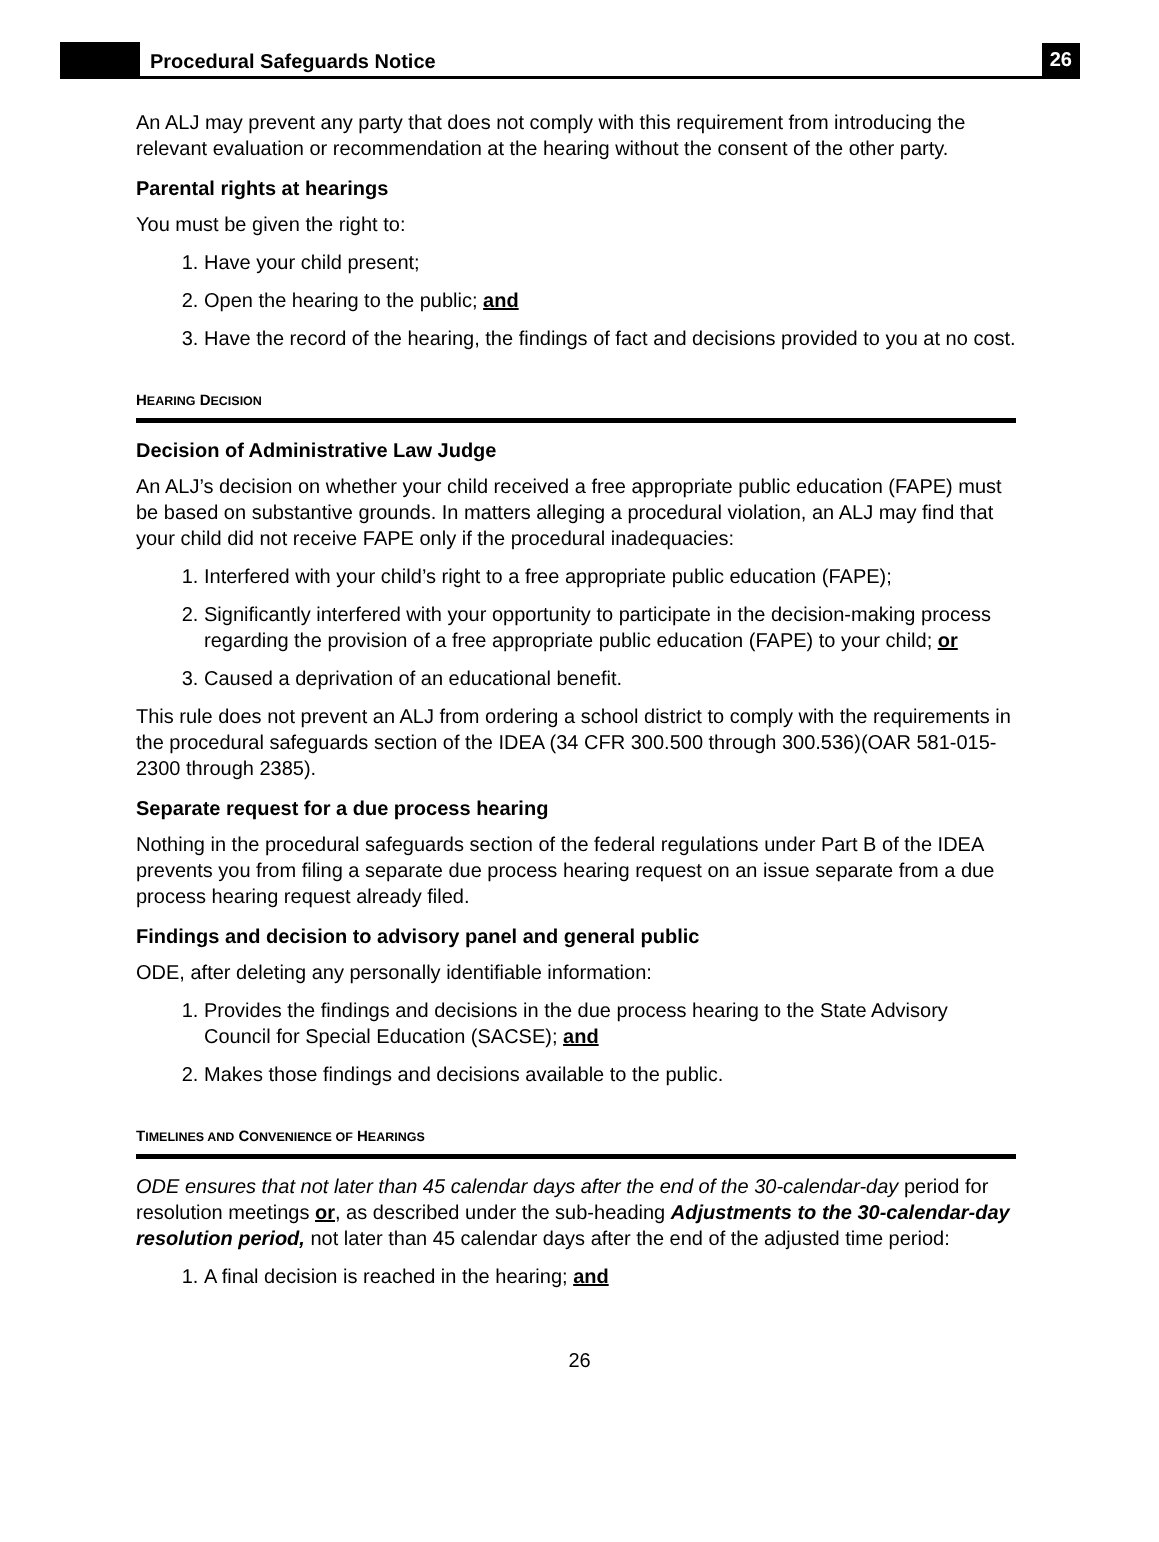Procedural Safeguards Notice
26
An ALJ may prevent any party that does not comply with this requirement from introducing the relevant evaluation or recommendation at the hearing without the consent of the other party.
Parental rights at hearings
You must be given the right to:
1. Have your child present;
2. Open the hearing to the public; and
3. Have the record of the hearing, the findings of fact and decisions provided to you at no cost.
HEARING DECISION
Decision of Administrative Law Judge
An ALJ’s decision on whether your child received a free appropriate public education (FAPE) must be based on substantive grounds. In matters alleging a procedural violation, an ALJ may find that your child did not receive FAPE only if the procedural inadequacies:
1. Interfered with your child’s right to a free appropriate public education (FAPE);
2. Significantly interfered with your opportunity to participate in the decision-making process regarding the provision of a free appropriate public education (FAPE) to your child; or
3. Caused a deprivation of an educational benefit.
This rule does not prevent an ALJ from ordering a school district to comply with the requirements in the procedural safeguards section of the IDEA (34 CFR 300.500 through 300.536)(OAR 581-015-2300 through 2385).
Separate request for a due process hearing
Nothing in the procedural safeguards section of the federal regulations under Part B of the IDEA prevents you from filing a separate due process hearing request on an issue separate from a due process hearing request already filed.
Findings and decision to advisory panel and general public
ODE, after deleting any personally identifiable information:
1. Provides the findings and decisions in the due process hearing to the State Advisory Council for Special Education (SACSE); and
2. Makes those findings and decisions available to the public.
TIMELINES AND CONVENIENCE OF HEARINGS
ODE ensures that not later than 45 calendar days after the end of the 30-calendar-day period for resolution meetings or, as described under the sub-heading Adjustments to the 30-calendar-day resolution period, not later than 45 calendar days after the end of the adjusted time period:
1. A final decision is reached in the hearing; and
26